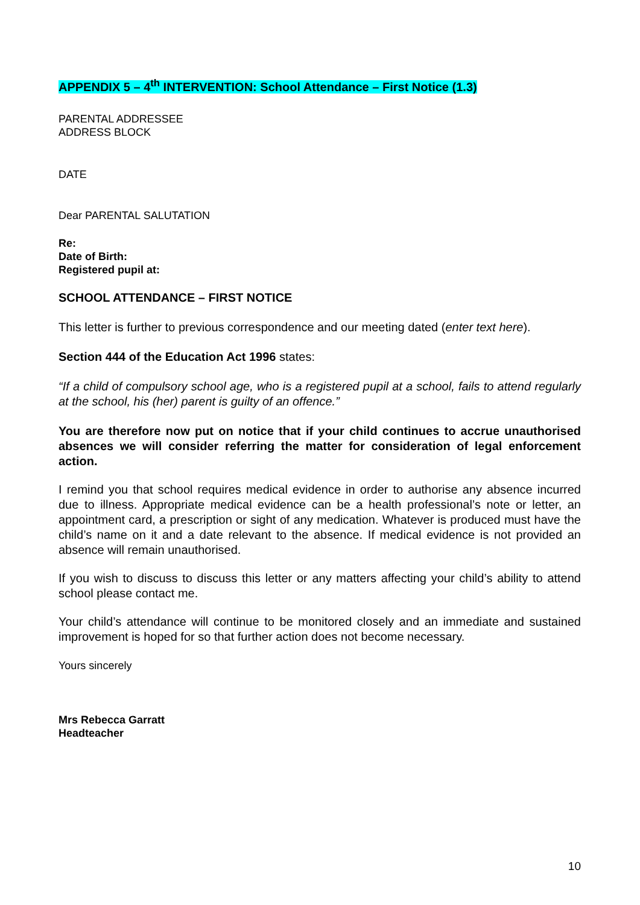APPENDIX 5 – 4<sup>th</sup> INTERVENTION: School Attendance – First Notice (1.3)
PARENTAL ADDRESSEE
ADDRESS BLOCK
DATE
Dear PARENTAL SALUTATION
Re:
Date of Birth:
Registered pupil at:
SCHOOL ATTENDANCE – FIRST NOTICE
This letter is further to previous correspondence and our meeting dated (enter text here).
Section 444 of the Education Act 1996 states:
“If a child of compulsory school age, who is a registered pupil at a school, fails to attend regularly at the school, his (her) parent is guilty of an offence.”
You are therefore now put on notice that if your child continues to accrue unauthorised absences we will consider referring the matter for consideration of legal enforcement action.
I remind you that school requires medical evidence in order to authorise any absence incurred due to illness. Appropriate medical evidence can be a health professional’s note or letter, an appointment card, a prescription or sight of any medication. Whatever is produced must have the child’s name on it and a date relevant to the absence. If medical evidence is not provided an absence will remain unauthorised.
If you wish to discuss to discuss this letter or any matters affecting your child’s ability to attend school please contact me.
Your child’s attendance will continue to be monitored closely and an immediate and sustained improvement is hoped for so that further action does not become necessary.
Yours sincerely
Mrs Rebecca Garratt
Headteacher
10